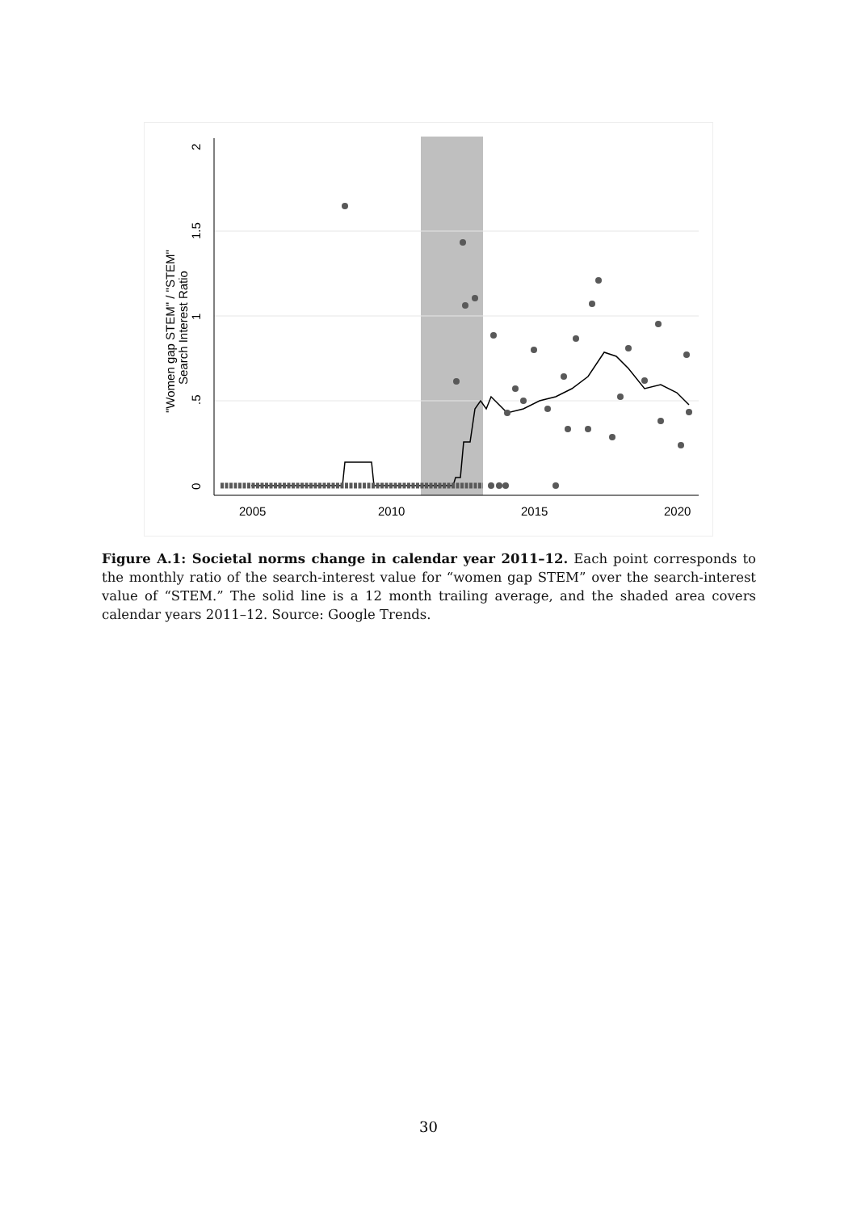0
.5
1
1.5
2
2005
2010
2015
2020
"Women gap STEM" / "STEM"
Search Interest Ratio
Figure A.1: Societal norms change in calendar year 2011–12. Each point corresponds to the monthly ratio of the search-interest value for “women gap STEM” over the search-interest value of “STEM.” The solid line is a 12 month trailing average, and the shaded area covers calendar years 2011–12. Source: Google Trends.
30